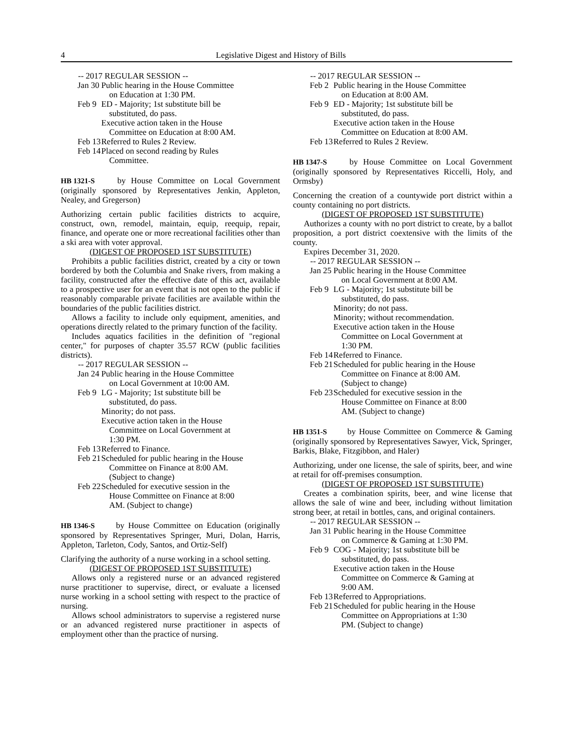4 Legislative Digest and History of Bills
-- 2017 REGULAR SESSION --
Jan 30 Public hearing in the House Committee
on Education at 1:30 PM.
Feb 9 ED - Majority; 1st substitute bill be
substituted, do pass.
Executive action taken in the House
Committee on Education at 8:00 AM.
Feb 13 Referred to Rules 2 Review.
Feb 14 Placed on second reading by Rules
Committee.
HB 1321-S by House Committee on Local Government (originally sponsored by Representatives Jenkin, Appleton, Nealey, and Gregerson)
Authorizing certain public facilities districts to acquire, construct, own, remodel, maintain, equip, reequip, repair, finance, and operate one or more recreational facilities other than a ski area with voter approval.
(DIGEST OF PROPOSED 1ST SUBSTITUTE)
Prohibits a public facilities district, created by a city or town bordered by both the Columbia and Snake rivers, from making a facility, constructed after the effective date of this act, available to a prospective user for an event that is not open to the public if reasonably comparable private facilities are available within the boundaries of the public facilities district.
Allows a facility to include only equipment, amenities, and operations directly related to the primary function of the facility.
Includes aquatics facilities in the definition of "regional center," for purposes of chapter 35.57 RCW (public facilities districts).
-- 2017 REGULAR SESSION --
Jan 24 Public hearing in the House Committee
on Local Government at 10:00 AM.
Feb 9 LG - Majority; 1st substitute bill be
substituted, do pass.
Minority; do not pass.
Executive action taken in the House
Committee on Local Government at
1:30 PM.
Feb 13 Referred to Finance.
Feb 21 Scheduled for public hearing in the House
Committee on Finance at 8:00 AM.
(Subject to change)
Feb 22 Scheduled for executive session in the
House Committee on Finance at 8:00
AM. (Subject to change)
HB 1346-S by House Committee on Education (originally sponsored by Representatives Springer, Muri, Dolan, Harris, Appleton, Tarleton, Cody, Santos, and Ortiz-Self)
Clarifying the authority of a nurse working in a school setting.
(DIGEST OF PROPOSED 1ST SUBSTITUTE)
Allows only a registered nurse or an advanced registered nurse practitioner to supervise, direct, or evaluate a licensed nurse working in a school setting with respect to the practice of nursing.
Allows school administrators to supervise a registered nurse or an advanced registered nurse practitioner in aspects of employment other than the practice of nursing.
-- 2017 REGULAR SESSION --
Feb 2 Public hearing in the House Committee
on Education at 8:00 AM.
Feb 9 ED - Majority; 1st substitute bill be
substituted, do pass.
Executive action taken in the House
Committee on Education at 8:00 AM.
Feb 13 Referred to Rules 2 Review.
HB 1347-S by House Committee on Local Government (originally sponsored by Representatives Riccelli, Holy, and Ormsby)
Concerning the creation of a countywide port district within a county containing no port districts.
(DIGEST OF PROPOSED 1ST SUBSTITUTE)
Authorizes a county with no port district to create, by a ballot proposition, a port district coextensive with the limits of the county.
Expires December 31, 2020.
-- 2017 REGULAR SESSION --
Jan 25 Public hearing in the House Committee
on Local Government at 8:00 AM.
Feb 9 LG - Majority; 1st substitute bill be
substituted, do pass.
Minority; do not pass.
Minority; without recommendation.
Executive action taken in the House
Committee on Local Government at
1:30 PM.
Feb 14 Referred to Finance.
Feb 21 Scheduled for public hearing in the House
Committee on Finance at 8:00 AM.
(Subject to change)
Feb 23 Scheduled for executive session in the
House Committee on Finance at 8:00
AM. (Subject to change)
HB 1351-S by House Committee on Commerce & Gaming (originally sponsored by Representatives Sawyer, Vick, Springer, Barkis, Blake, Fitzgibbon, and Haler)
Authorizing, under one license, the sale of spirits, beer, and wine at retail for off-premises consumption.
(DIGEST OF PROPOSED 1ST SUBSTITUTE)
Creates a combination spirits, beer, and wine license that allows the sale of wine and beer, including without limitation strong beer, at retail in bottles, cans, and original containers.
-- 2017 REGULAR SESSION --
Jan 31 Public hearing in the House Committee
on Commerce & Gaming at 1:30 PM.
Feb 9 COG - Majority; 1st substitute bill be
substituted, do pass.
Executive action taken in the House
Committee on Commerce & Gaming at
9:00 AM.
Feb 13 Referred to Appropriations.
Feb 21 Scheduled for public hearing in the House
Committee on Appropriations at 1:30
PM. (Subject to change)